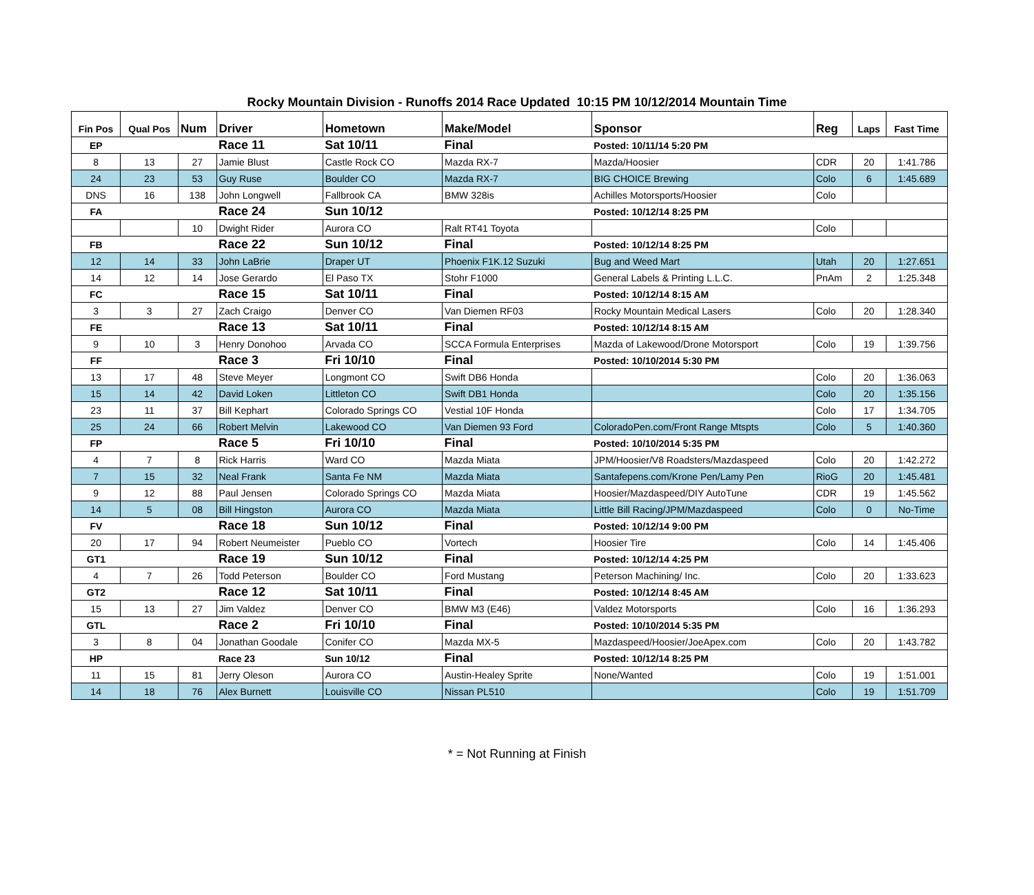Rocky Mountain Division - Runoffs 2014 Race Updated 10:15 PM 10/12/2014 Mountain Time
| Fin Pos | Qual Pos | Num | Driver | Hometown | Make/Model | Sponsor | Reg | Laps | Fast Time |
| --- | --- | --- | --- | --- | --- | --- | --- | --- | --- |
| EP | | | Race 11 | Sat 10/11 | Final | Posted: 10/11/14 5:20 PM | | | |
| 8 | 13 | 27 | Jamie Blust | Castle Rock CO | Mazda RX-7 | Mazda/Hoosier | CDR | 20 | 1:41.786 |
| 24 | 23 | 53 | Guy Ruse | Boulder CO | Mazda RX-7 | BIG CHOICE Brewing | Colo | 6 | 1:45.689 |
| DNS | 16 | 138 | John Longwell | Fallbrook CA | BMW 328is | Achilles Motorsports/Hoosier | Colo | | |
| FA | | | Race 24 | Sun 10/12 | | Posted: 10/12/14 8:25 PM | | | |
| | | 10 | Dwight Rider | Aurora CO | Ralt RT41 Toyota | | Colo | | |
| FB | | | Race 22 | Sun 10/12 | Final | Posted: 10/12/14 8:25 PM | | | |
| 12 | 14 | 33 | John LaBrie | Draper UT | Phoenix F1K.12 Suzuki | Bug and Weed Mart | Utah | 20 | 1:27.651 |
| 14 | 12 | 14 | Jose Gerardo | El Paso TX | Stohr F1000 | General Labels & Printing L.L.C. | PnAm | 2 | 1:25.348 |
| FC | | | Race 15 | Sat 10/11 | Final | Posted: 10/12/14 8:15 AM | | | |
| 3 | 3 | 27 | Zach Craigo | Denver CO | Van Diemen RF03 | Rocky Mountain Medical Lasers | Colo | 20 | 1:28.340 |
| FE | | | Race 13 | Sat 10/11 | Final | Posted: 10/12/14 8:15 AM | | | |
| 9 | 10 | 3 | Henry Donohoo | Arvada CO | SCCA Formula Enterprises | Mazda of Lakewood/Drone Motorsport | Colo | 19 | 1:39.756 |
| FF | | | Race 3 | Fri 10/10 | Final | Posted: 10/10/2014 5:30 PM | | | |
| 13 | 17 | 48 | Steve Meyer | Longmont CO | Swift DB6 Honda | | Colo | 20 | 1:36.063 |
| 15 | 14 | 42 | David Loken | Littleton CO | Swift DB1 Honda | | Colo | 20 | 1:35.156 |
| 23 | 11 | 37 | Bill Kephart | Colorado Springs CO | Vestial 10F Honda | | Colo | 17 | 1:34.705 |
| 25 | 24 | 66 | Robert Melvin | Lakewood CO | Van Diemen 93 Ford | ColoradoPen.com/Front Range Mtspts | Colo | 5 | 1:40.360 |
| FP | | | Race 5 | Fri 10/10 | Final | Posted: 10/10/2014 5:35 PM | | | |
| 4 | 7 | 8 | Rick Harris | Ward CO | Mazda Miata | JPM/Hoosier/V8 Roadsters/Mazdaspeed | Colo | 20 | 1:42.272 |
| 7 | 15 | 32 | Neal Frank | Santa Fe NM | Mazda Miata | Santafepens.com/Krone Pen/Lamy Pen | RioG | 20 | 1:45.481 |
| 9 | 12 | 88 | Paul Jensen | Colorado Springs CO | Mazda Miata | Hoosier/Mazdaspeed/DIY AutoTune | CDR | 19 | 1:45.562 |
| 14 | 5 | 08 | Bill Hingston | Aurora CO | Mazda Miata | Little Bill Racing/JPM/Mazdaspeed | Colo | 0 | No-Time |
| FV | | | Race 18 | Sun 10/12 | Final | Posted: 10/12/14 9:00 PM | | | |
| 20 | 17 | 94 | Robert Neumeister | Pueblo CO | Vortech | Hoosier Tire | Colo | 14 | 1:45.406 |
| GT1 | | | Race 19 | Sun 10/12 | Final | Posted: 10/12/14 4:25 PM | | | |
| 4 | 7 | 26 | Todd Peterson | Boulder CO | Ford Mustang | Peterson Machining/ Inc. | Colo | 20 | 1:33.623 |
| GT2 | | | Race 12 | Sat 10/11 | Final | Posted: 10/12/14 8:45 AM | | | |
| 15 | 13 | 27 | Jim Valdez | Denver CO | BMW M3 (E46) | Valdez Motorsports | Colo | 16 | 1:36.293 |
| GTL | | | Race 2 | Fri 10/10 | Final | Posted: 10/10/2014 5:35 PM | | | |
| 3 | 8 | 04 | Jonathan Goodale | Conifer CO | Mazda MX-5 | Mazdaspeed/Hoosier/JoeApex.com | Colo | 20 | 1:43.782 |
| HP | | | Race 23 | Sun 10/12 | Final | Posted: 10/12/14 8:25 PM | | | |
| 11 | 15 | 81 | Jerry Oleson | Aurora CO | Austin-Healey Sprite | None/Wanted | Colo | 19 | 1:51.001 |
| 14 | 18 | 76 | Alex Burnett | Louisville CO | Nissan PL510 | | Colo | 19 | 1:51.709 |
* = Not Running at Finish